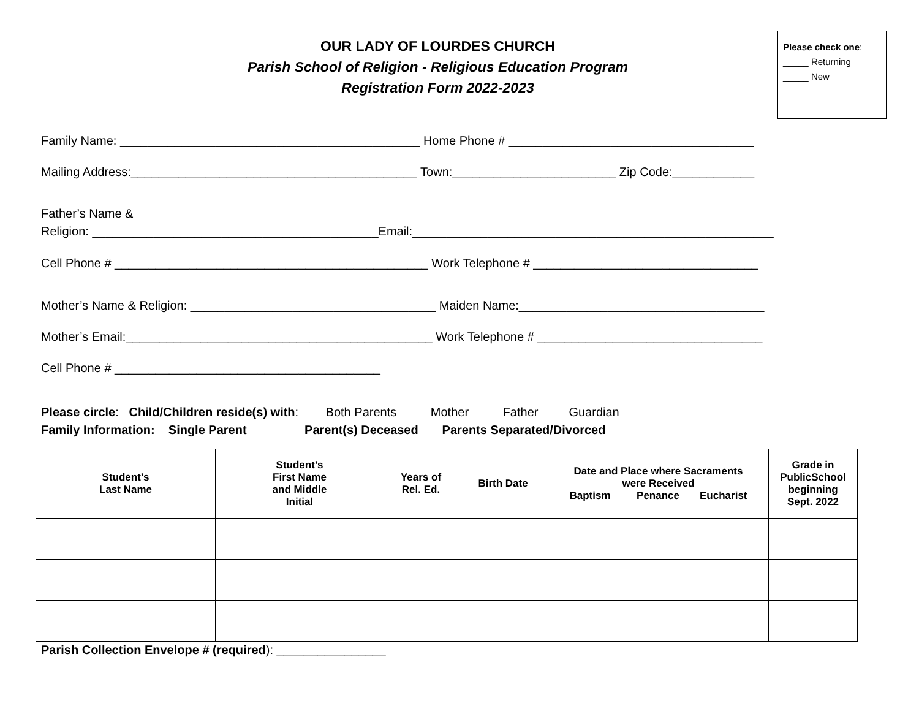OUR LADY OF LOURDES CHURCH
Parish School of Religion - Religious Education Program
Registration Form 2022-2023
Please check one:
_____ Returning
_____ New
Family Name: ____________________________________________ Home Phone # ____________________________________
Mailing Address:__________________________________________ Town:________________________ Zip Code:____________
Father’s Name &
Religion: __________________________________________Email:_____________________________________________________
Cell Phone # ______________________________________________ Work Telephone # _________________________________
Mother’s Name & Religion: ____________________________________ Maiden Name:____________________________________
Mother’s Email:_____________________________________________ Work Telephone # _________________________________
Cell Phone # _______________________________________
Please circle: Child/Children reside(s) with: Both Parents Mother Father Guardian
Family Information: Single Parent Parent(s) Deceased Parents Separated/Divorced
| Student’s Last Name | Student’s First Name and Middle Initial | Years of Rel. Ed. | Birth Date | Date and Place where Sacraments were Received Baptism Penance Eucharist | Grade in PublicSchool beginning Sept. 2022 |
| --- | --- | --- | --- | --- | --- |
Parish Collection Envelope # (required): ________________